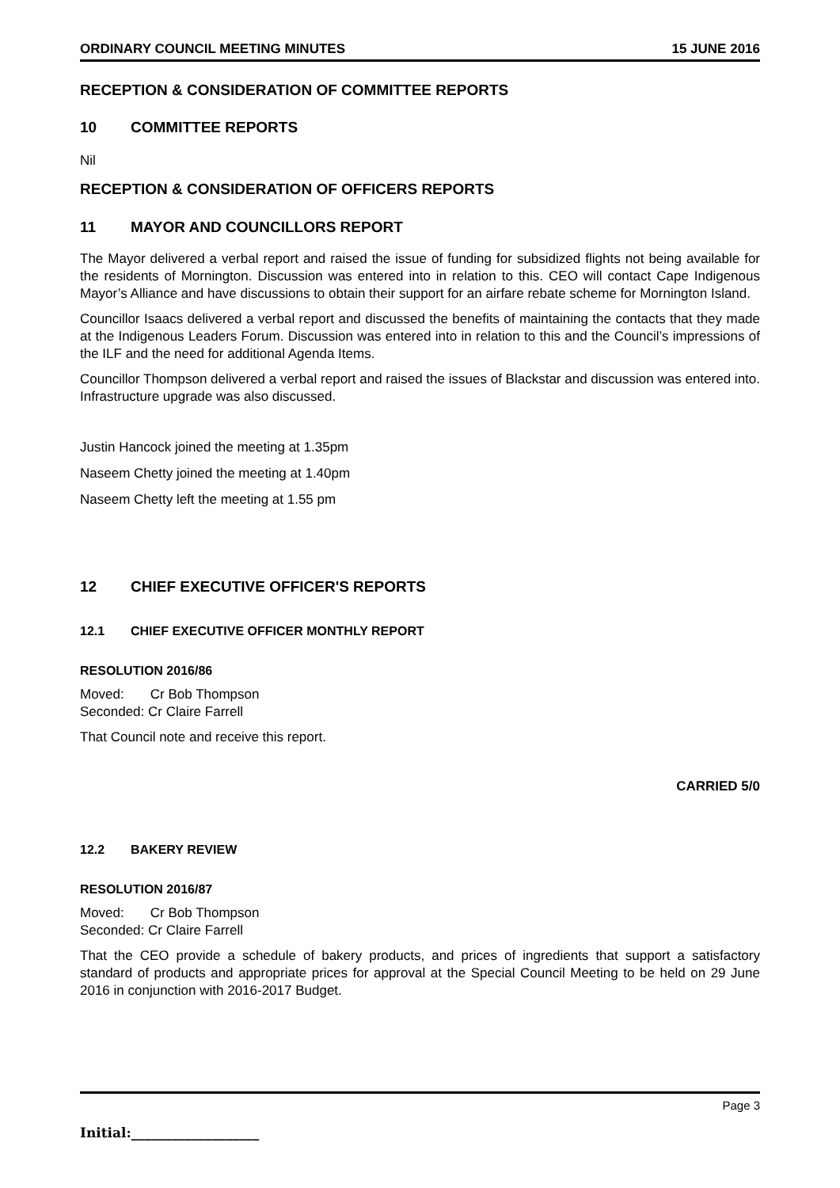ORDINARY COUNCIL MEETING MINUTES 15 JUNE 2016
RECEPTION & CONSIDERATION OF COMMITTEE REPORTS
10 COMMITTEE REPORTS
Nil
RECEPTION & CONSIDERATION OF OFFICERS REPORTS
11 MAYOR AND COUNCILLORS REPORT
The Mayor delivered a verbal report and raised the issue of funding for subsidized flights not being available for the residents of Mornington. Discussion was entered into in relation to this. CEO will contact Cape Indigenous Mayor’s Alliance and have discussions to obtain their support for an airfare rebate scheme for Mornington Island.
Councillor Isaacs delivered a verbal report and discussed the benefits of maintaining the contacts that they made at the Indigenous Leaders Forum. Discussion was entered into in relation to this and the Council’s impressions of the ILF and the need for additional Agenda Items.
Councillor Thompson delivered a verbal report and raised the issues of Blackstar and discussion was entered into. Infrastructure upgrade was also discussed.
Justin Hancock joined the meeting at 1.35pm
Naseem Chetty joined the meeting at 1.40pm
Naseem Chetty left the meeting at 1.55 pm
12 CHIEF EXECUTIVE OFFICER'S REPORTS
12.1 CHIEF EXECUTIVE OFFICER MONTHLY REPORT
RESOLUTION 2016/86
Moved: Cr Bob Thompson
Seconded: Cr Claire Farrell
That Council note and receive this report.
CARRIED 5/0
12.2 BAKERY REVIEW
RESOLUTION 2016/87
Moved: Cr Bob Thompson
Seconded: Cr Claire Farrell
That the CEO provide a schedule of bakery products, and prices of ingredients that support a satisfactory standard of products and appropriate prices for approval at the Special Council Meeting to be held on 29 June 2016 in conjunction with 2016-2017 Budget.
Page 3
Initial:___________________